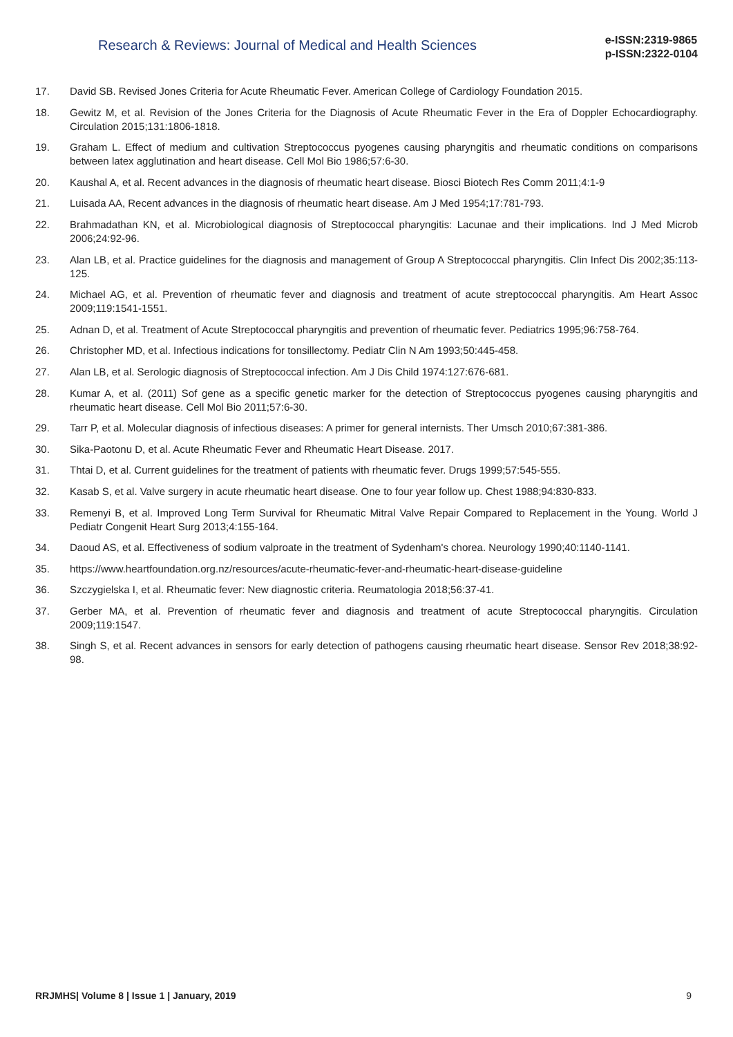Research & Reviews: Journal of Medical and Health Sciences
e-ISSN:2319-9865
p-ISSN:2322-0104
17. David SB. Revised Jones Criteria for Acute Rheumatic Fever. American College of Cardiology Foundation 2015.
18. Gewitz M, et al. Revision of the Jones Criteria for the Diagnosis of Acute Rheumatic Fever in the Era of Doppler Echocardiography. Circulation 2015;131:1806-1818.
19. Graham L. Effect of medium and cultivation Streptococcus pyogenes causing pharyngitis and rheumatic conditions on comparisons between latex agglutination and heart disease. Cell Mol Bio 1986;57:6-30.
20. Kaushal A, et al. Recent advances in the diagnosis of rheumatic heart disease. Biosci Biotech Res Comm 2011;4:1-9
21. Luisada AA, Recent advances in the diagnosis of rheumatic heart disease. Am J Med 1954;17:781-793.
22. Brahmadathan KN, et al. Microbiological diagnosis of Streptococcal pharyngitis: Lacunae and their implications. Ind J Med Microb 2006;24:92-96.
23. Alan LB, et al. Practice guidelines for the diagnosis and management of Group A Streptococcal pharyngitis. Clin Infect Dis 2002;35:113-125.
24. Michael AG, et al. Prevention of rheumatic fever and diagnosis and treatment of acute streptococcal pharyngitis. Am Heart Assoc 2009;119:1541-1551.
25. Adnan D, et al. Treatment of Acute Streptococcal pharyngitis and prevention of rheumatic fever. Pediatrics 1995;96:758-764.
26. Christopher MD, et al. Infectious indications for tonsillectomy. Pediatr Clin N Am 1993;50:445-458.
27. Alan LB, et al. Serologic diagnosis of Streptococcal infection. Am J Dis Child 1974:127:676-681.
28. Kumar A, et al. (2011) Sof gene as a specific genetic marker for the detection of Streptococcus pyogenes causing pharyngitis and rheumatic heart disease. Cell Mol Bio 2011;57:6-30.
29. Tarr P, et al. Molecular diagnosis of infectious diseases: A primer for general internists. Ther Umsch 2010;67:381-386.
30. Sika-Paotonu D, et al. Acute Rheumatic Fever and Rheumatic Heart Disease. 2017.
31. Thtai D, et al. Current guidelines for the treatment of patients with rheumatic fever. Drugs 1999;57:545-555.
32. Kasab S, et al. Valve surgery in acute rheumatic heart disease. One to four year follow up. Chest 1988;94:830-833.
33. Remenyi B, et al. Improved Long Term Survival for Rheumatic Mitral Valve Repair Compared to Replacement in the Young. World J Pediatr Congenit Heart Surg 2013;4:155-164.
34. Daoud AS, et al. Effectiveness of sodium valproate in the treatment of Sydenham's chorea. Neurology 1990;40:1140-1141.
35. https://www.heartfoundation.org.nz/resources/acute-rheumatic-fever-and-rheumatic-heart-disease-guideline
36. Szczygielska I, et al. Rheumatic fever: New diagnostic criteria. Reumatologia 2018;56:37-41.
37. Gerber MA, et al. Prevention of rheumatic fever and diagnosis and treatment of acute Streptococcal pharyngitis. Circulation 2009;119:1547.
38. Singh S, et al. Recent advances in sensors for early detection of pathogens causing rheumatic heart disease. Sensor Rev 2018;38:92-98.
RRJMHS| Volume 8 | Issue 1 | January, 2019 9